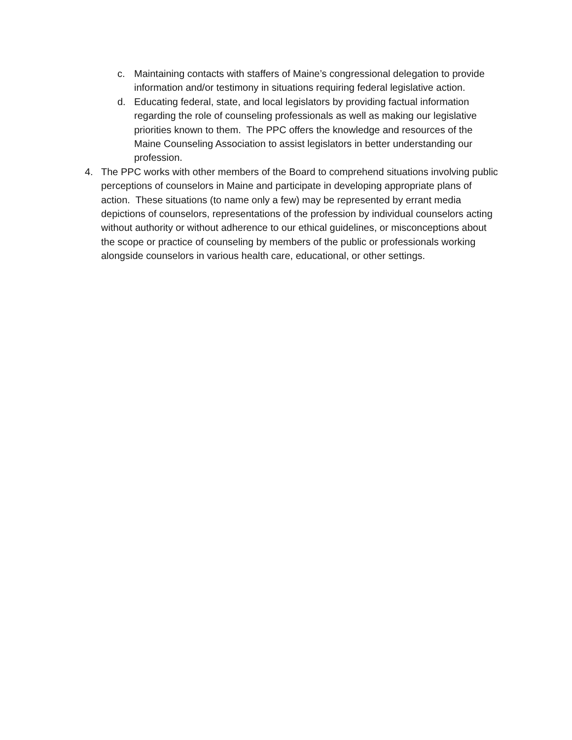c. Maintaining contacts with staffers of Maine’s congressional delegation to provide information and/or testimony in situations requiring federal legislative action.
d. Educating federal, state, and local legislators by providing factual information regarding the role of counseling professionals as well as making our legislative priorities known to them. The PPC offers the knowledge and resources of the Maine Counseling Association to assist legislators in better understanding our profession.
4. The PPC works with other members of the Board to comprehend situations involving public perceptions of counselors in Maine and participate in developing appropriate plans of action. These situations (to name only a few) may be represented by errant media depictions of counselors, representations of the profession by individual counselors acting without authority or without adherence to our ethical guidelines, or misconceptions about the scope or practice of counseling by members of the public or professionals working alongside counselors in various health care, educational, or other settings.